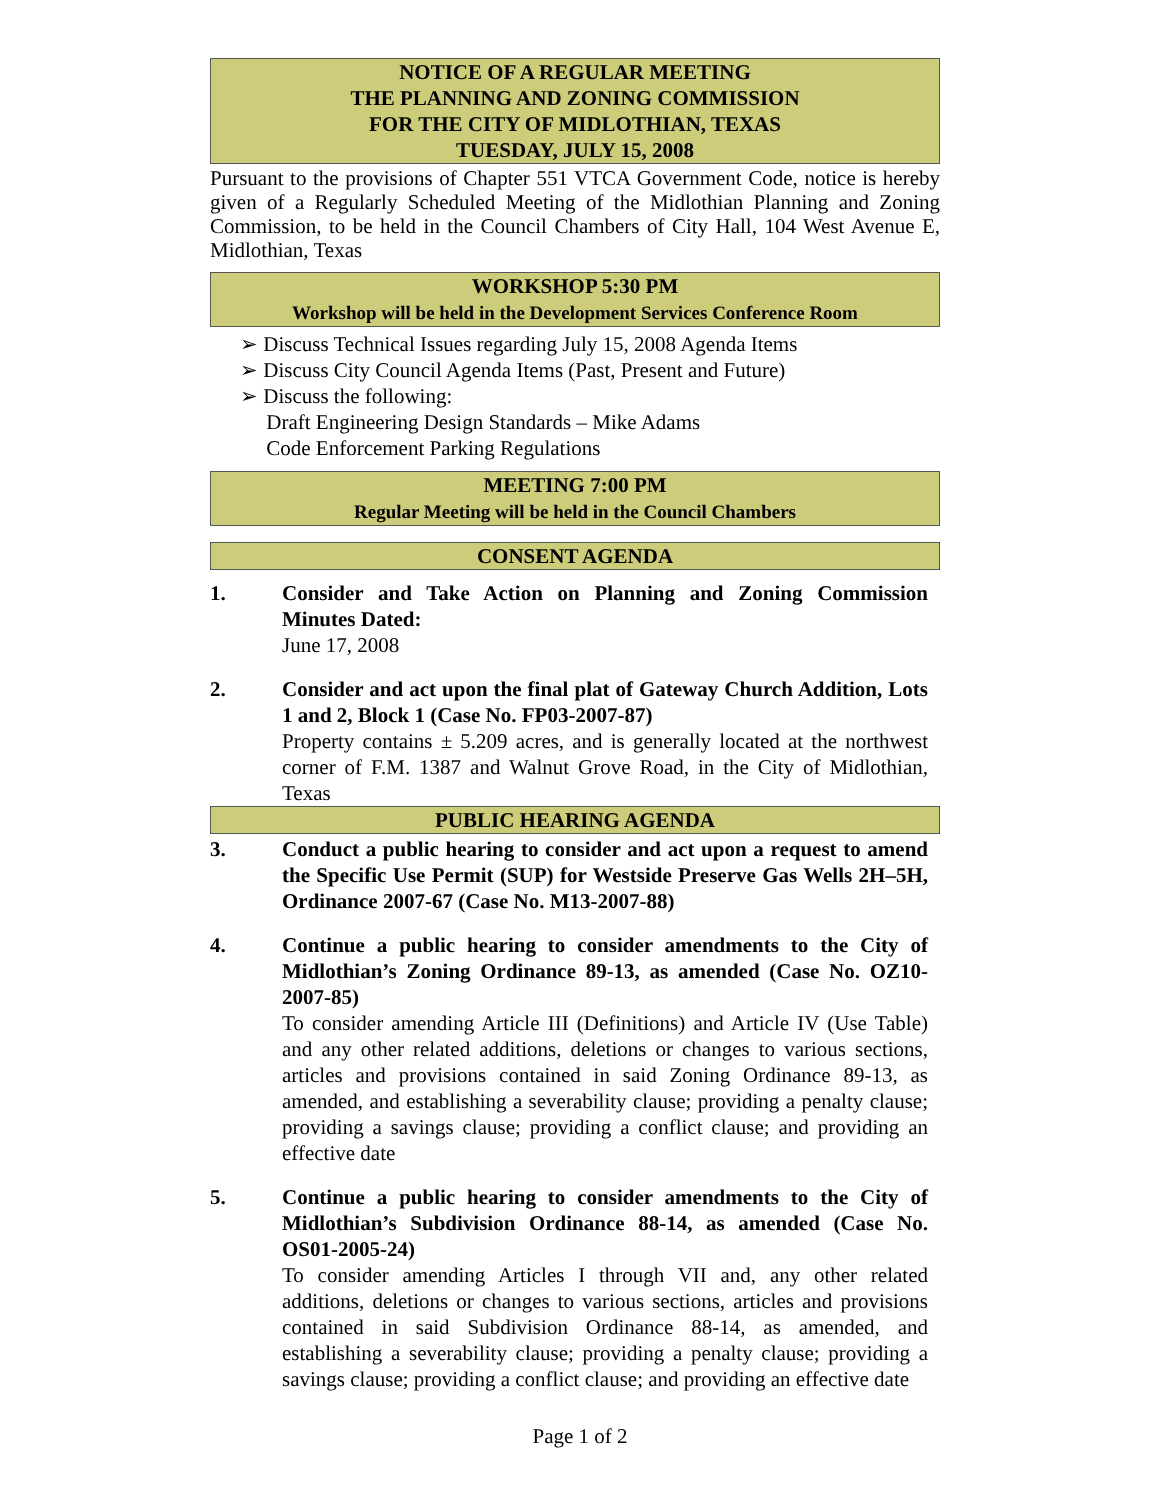NOTICE OF A REGULAR MEETING
THE PLANNING AND ZONING COMMISSION
FOR THE CITY OF MIDLOTHIAN, TEXAS
TUESDAY, JULY 15, 2008
Pursuant to the provisions of Chapter 551 VTCA Government Code, notice is hereby given of a Regularly Scheduled Meeting of the Midlothian Planning and Zoning Commission, to be held in the Council Chambers of City Hall, 104 West Avenue E, Midlothian, Texas
WORKSHOP 5:30 PM
Workshop will be held in the Development Services Conference Room
➢ Discuss Technical Issues regarding July 15, 2008 Agenda Items
➢ Discuss City Council Agenda Items (Past, Present and Future)
➢ Discuss the following:
Draft Engineering Design Standards – Mike Adams
Code Enforcement Parking Regulations
MEETING 7:00 PM
Regular Meeting will be held in the Council Chambers
CONSENT AGENDA
1. Consider and Take Action on Planning and Zoning Commission Minutes Dated:
June 17, 2008
2. Consider and act upon the final plat of Gateway Church Addition, Lots 1 and 2, Block 1 (Case No. FP03-2007-87)
Property contains ± 5.209 acres, and is generally located at the northwest corner of F.M. 1387 and Walnut Grove Road, in the City of Midlothian, Texas
PUBLIC HEARING AGENDA
3. Conduct a public hearing to consider and act upon a request to amend the Specific Use Permit (SUP) for Westside Preserve Gas Wells 2H–5H, Ordinance 2007-67 (Case No. M13-2007-88)
4. Continue a public hearing to consider amendments to the City of Midlothian’s Zoning Ordinance 89-13, as amended (Case No. OZ10-2007-85)
To consider amending Article III (Definitions) and Article IV (Use Table) and any other related additions, deletions or changes to various sections, articles and provisions contained in said Zoning Ordinance 89-13, as amended, and establishing a severability clause; providing a penalty clause; providing a savings clause; providing a conflict clause; and providing an effective date
5. Continue a public hearing to consider amendments to the City of Midlothian’s Subdivision Ordinance 88-14, as amended (Case No. OS01-2005-24)
To consider amending Articles I through VII and, any other related additions, deletions or changes to various sections, articles and provisions contained in said Subdivision Ordinance 88-14, as amended, and establishing a severability clause; providing a penalty clause; providing a savings clause; providing a conflict clause; and providing an effective date
Page 1 of 2